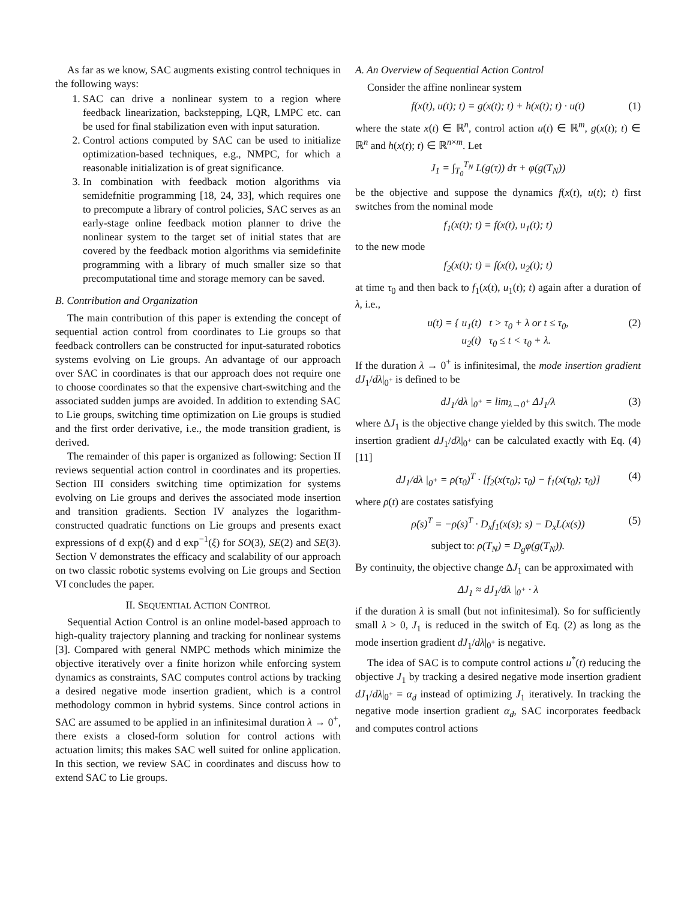As far as we know, SAC augments existing control techniques in the following ways:
1. SAC can drive a nonlinear system to a region where feedback linearization, backstepping, LQR, LMPC etc. can be used for final stabilization even with input saturation.
2. Control actions computed by SAC can be used to initialize optimization-based techniques, e.g., NMPC, for which a reasonable initialization is of great significance.
3. In combination with feedback motion algorithms via semidefnitie programming [18, 24, 33], which requires one to precompute a library of control policies, SAC serves as an early-stage online feedback motion planner to drive the nonlinear system to the target set of initial states that are covered by the feedback motion algorithms via semidefinite programming with a library of much smaller size so that precomputational time and storage memory can be saved.
B. Contribution and Organization
The main contribution of this paper is extending the concept of sequential action control from coordinates to Lie groups so that feedback controllers can be constructed for input-saturated robotics systems evolving on Lie groups. An advantage of our approach over SAC in coordinates is that our approach does not require one to choose coordinates so that the expensive chart-switching and the associated sudden jumps are avoided. In addition to extending SAC to Lie groups, switching time optimization on Lie groups is studied and the first order derivative, i.e., the mode transition gradient, is derived.
The remainder of this paper is organized as following: Section II reviews sequential action control in coordinates and its properties. Section III considers switching time optimization for systems evolving on Lie groups and derives the associated mode insertion and transition gradients. Section IV analyzes the logarithm-constructed quadratic functions on Lie groups and presents exact expressions of d exp(ξ) and d exp<sup>−1</sup>(ξ) for SO(3), SE(2) and SE(3). Section V demonstrates the efficacy and scalability of our approach on two classic robotic systems evolving on Lie groups and Section VI concludes the paper.
II. SEQUENTIAL ACTION CONTROL
Sequential Action Control is an online model-based approach to high-quality trajectory planning and tracking for nonlinear systems [3]. Compared with general NMPC methods which minimize the objective iteratively over a finite horizon while enforcing system dynamics as constraints, SAC computes control actions by tracking a desired negative mode insertion gradient, which is a control methodology common in hybrid systems. Since control actions in SAC are assumed to be applied in an infinitesimal duration λ → 0<sup>+</sup>, there exists a closed-form solution for control actions with actuation limits; this makes SAC well suited for online application. In this section, we review SAC in coordinates and discuss how to extend SAC to Lie groups.
A. An Overview of Sequential Action Control
Consider the affine nonlinear system
f(x(t), u(t); t) = g(x(t); t) + h(x(t); t) · u(t) (1)
where the state x(t) ∈ ℝ<sup>n</sup>, control action u(t) ∈ ℝ<sup>m</sup>, g(x(t); t) ∈ ℝ<sup>n</sup> and h(x(t); t) ∈ ℝ<sup>n×m</sup>. Let
J<sub>1</sub> = ∫<sub>T<sub>0</sub></sub><sup>T<sub>N</sub></sup> L(g(τ)) dτ + φ(g(T<sub>N</sub>))
be the objective and suppose the dynamics f(x(t), u(t); t) first switches from the nominal mode
f<sub>1</sub>(x(t); t) = f(x(t), u<sub>1</sub>(t); t)
to the new mode
f<sub>2</sub>(x(t); t) = f(x(t), u<sub>2</sub>(t); t)
at time τ<sub>0</sub> and then back to f<sub>1</sub>(x(t), u<sub>1</sub>(t); t) again after a duration of λ, i.e.,
u(t) = { u<sub>1</sub>(t) t > τ<sub>0</sub> + λ or t ≤ τ<sub>0</sub>,
u<sub>2</sub>(t) τ<sub>0</sub> ≤ t < τ<sub>0</sub> + λ. (2)
If the duration λ → 0<sup>+</sup> is infinitesimal, the mode insertion gradient dJ<sub>1</sub>/dλ|<sub>0<sup>+</sup></sub> is defined to be
dJ<sub>1</sub>/dλ |<sub>0<sup>+</sup></sub> = lim<sub>λ→0<sup>+</sup></sub> ΔJ<sub>1</sub>/λ (3)
where ΔJ<sub>1</sub> is the objective change yielded by this switch. The mode insertion gradient dJ<sub>1</sub>/dλ|<sub>0<sup>+</sup></sub> can be calculated exactly with Eq. (4) [11]
dJ<sub>1</sub>/dλ |<sub>0<sup>+</sup></sub> = ρ(τ<sub>0</sub>)<sup>T</sup> · [f<sub>2</sub>(x(τ<sub>0</sub>); τ<sub>0</sub>) − f<sub>1</sub>(x(τ<sub>0</sub>); τ<sub>0</sub>)] (4)
where ρ(t) are costates satisfying
ρ̇(s)<sup>T</sup> = −ρ(s)<sup>T</sup> · D<sub>x</sub>f<sub>1</sub>(x(s); s) − D<sub>x</sub>L(x(s)) (5)
subject to: ρ(T<sub>N</sub>) = D<sub>g</sub>φ(g(T<sub>N</sub>)).
By continuity, the objective change ΔJ<sub>1</sub> can be approximated with
ΔJ<sub>1</sub> ≈ dJ<sub>1</sub>/dλ |<sub>0<sup>+</sup></sub> · λ
if the duration λ is small (but not infinitesimal). So for sufficiently small λ > 0, J<sub>1</sub> is reduced in the switch of Eq. (2) as long as the mode insertion gradient dJ<sub>1</sub>/dλ|<sub>0<sup>+</sup></sub> is negative.
The idea of SAC is to compute control actions u<sup>*</sup>(t) reducing the objective J<sub>1</sub> by tracking a desired negative mode insertion gradient dJ<sub>1</sub>/dλ|<sub>0<sup>+</sup></sub> = α<sub>d</sub> instead of optimizing J<sub>1</sub> iteratively. In tracking the negative mode insertion gradient α<sub>d</sub>, SAC incorporates feedback and computes control actions